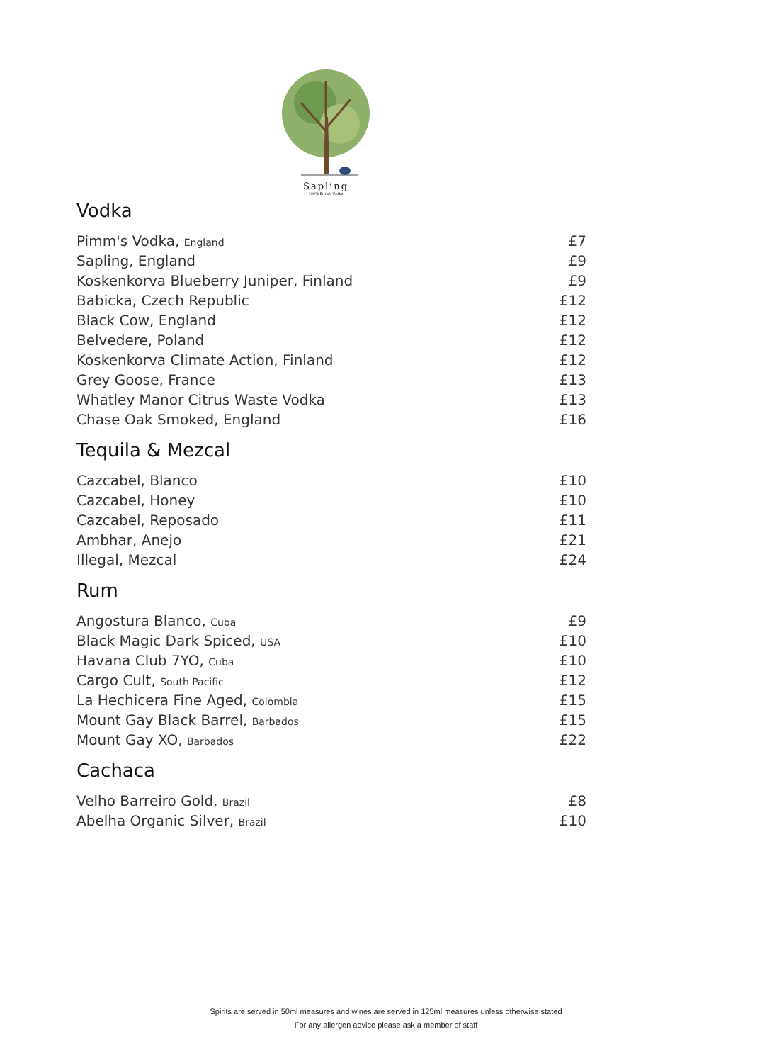Sapling
100% British Vodka
Vodka
| Pimm's Vodka, England | £7 |
| Sapling, England | £9 |
| Koskenkorva Blueberry Juniper, Finland | £9 |
| Babicka, Czech Republic | £12 |
| Black Cow, England | £12 |
| Belvedere, Poland | £12 |
| Koskenkorva Climate Action, Finland | £12 |
| Grey Goose, France | £13 |
| Whatley Manor Citrus Waste Vodka | £13 |
| Chase Oak Smoked, England | £16 |
Tequila & Mezcal
| Cazcabel, Blanco | £10 |
| Cazcabel, Honey | £10 |
| Cazcabel, Reposado | £11 |
| Ambhar, Anejo | £21 |
| Illegal, Mezcal | £24 |
Rum
| Angostura Blanco, Cuba | £9 |
| Black Magic Dark Spiced, USA | £10 |
| Havana Club 7YO, Cuba | £10 |
| Cargo Cult, South Pacific | £12 |
| La Hechicera Fine Aged, Colombia | £15 |
| Mount Gay Black Barrel, Barbados | £15 |
| Mount Gay XO, Barbados | £22 |
Cachaca
| Velho Barreiro Gold, Brazil | £8 |
| Abelha Organic Silver, Brazil | £10 |
Spirits are served in 50ml measures and wines are served in 125ml measures unless otherwise stated
For any allergen advice please ask a member of staff